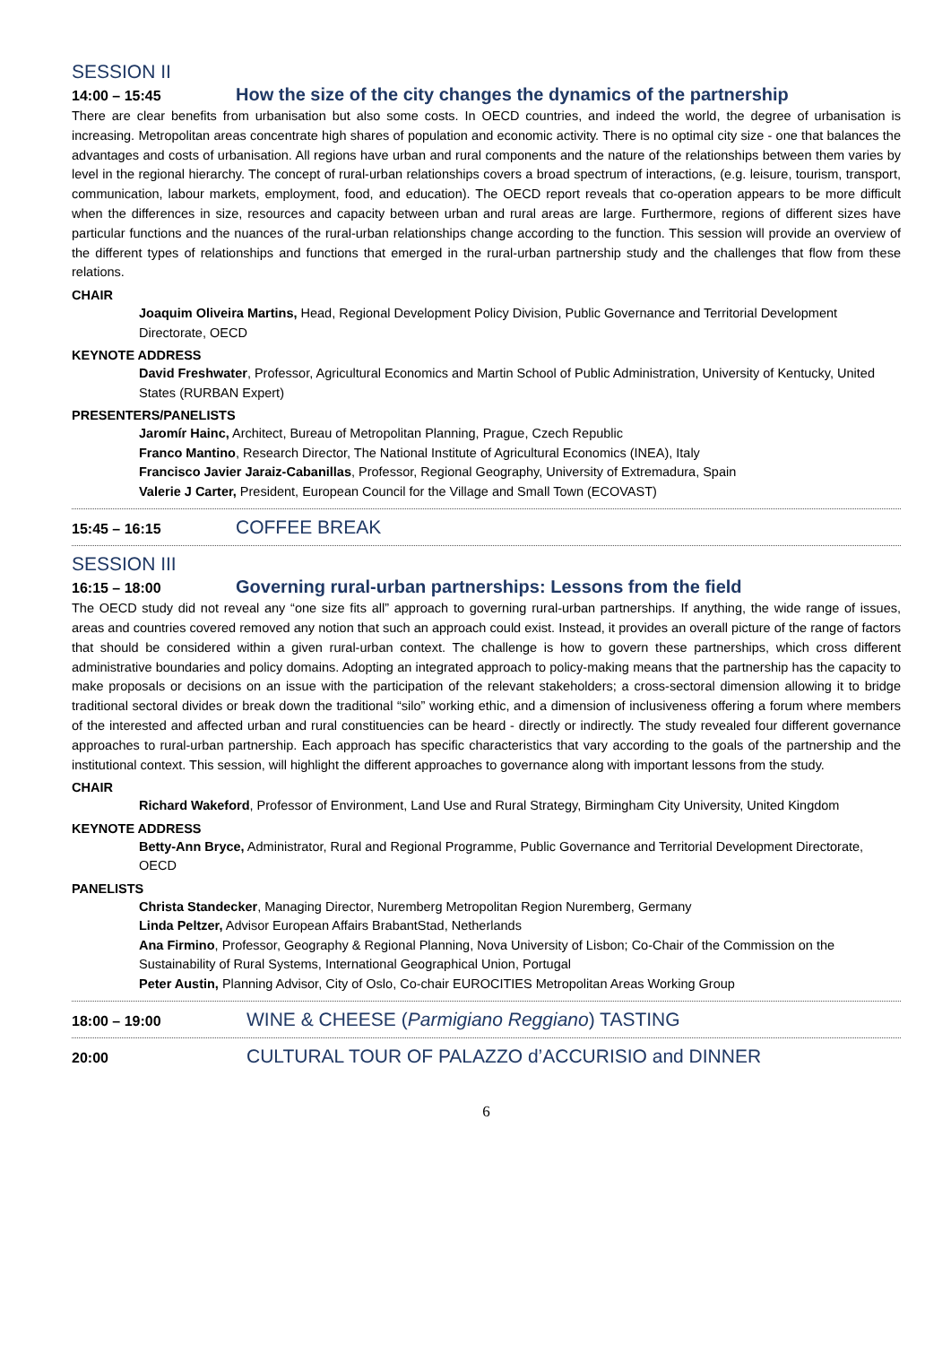SESSION II
14:00 – 15:45
How the size of the city changes the dynamics of the partnership
There are clear benefits from urbanisation but also some costs. In OECD countries, and indeed the world, the degree of urbanisation is increasing. Metropolitan areas concentrate high shares of population and economic activity. There is no optimal city size - one that balances the advantages and costs of urbanisation. All regions have urban and rural components and the nature of the relationships between them varies by level in the regional hierarchy. The concept of rural-urban relationships covers a broad spectrum of interactions, (e.g. leisure, tourism, transport, communication, labour markets, employment, food, and education). The OECD report reveals that co-operation appears to be more difficult when the differences in size, resources and capacity between urban and rural areas are large. Furthermore, regions of different sizes have particular functions and the nuances of the rural-urban relationships change according to the function. This session will provide an overview of the different types of relationships and functions that emerged in the rural-urban partnership study and the challenges that flow from these relations.
CHAIR
Joaquim Oliveira Martins, Head, Regional Development Policy Division, Public Governance and Territorial Development Directorate, OECD
KEYNOTE ADDRESS
David Freshwater, Professor, Agricultural Economics and Martin School of Public Administration, University of Kentucky, United States (RURBAN Expert)
PRESENTERS/PANELISTS
Jaromír Hainc, Architect, Bureau of Metropolitan Planning, Prague, Czech Republic
Franco Mantino, Research Director, The National Institute of Agricultural Economics (INEA), Italy
Francisco Javier Jaraiz-Cabanillas, Professor, Regional Geography, University of Extremadura, Spain
Valerie J Carter, President, European Council for the Village and Small Town (ECOVAST)
15:45 – 16:15
COFFEE BREAK
SESSION III
16:15 – 18:00
Governing rural-urban partnerships: Lessons from the field
The OECD study did not reveal any “one size fits all” approach to governing rural-urban partnerships. If anything, the wide range of issues, areas and countries covered removed any notion that such an approach could exist. Instead, it provides an overall picture of the range of factors that should be considered within a given rural-urban context. The challenge is how to govern these partnerships, which cross different administrative boundaries and policy domains. Adopting an integrated approach to policy-making means that the partnership has the capacity to make proposals or decisions on an issue with the participation of the relevant stakeholders; a cross-sectoral dimension allowing it to bridge traditional sectoral divides or break down the traditional “silo” working ethic, and a dimension of inclusiveness offering a forum where members of the interested and affected urban and rural constituencies can be heard - directly or indirectly. The study revealed four different governance approaches to rural-urban partnership. Each approach has specific characteristics that vary according to the goals of the partnership and the institutional context. This session, will highlight the different approaches to governance along with important lessons from the study.
CHAIR
Richard Wakeford, Professor of Environment, Land Use and Rural Strategy, Birmingham City University, United Kingdom
KEYNOTE ADDRESS
Betty-Ann Bryce, Administrator, Rural and Regional Programme, Public Governance and Territorial Development Directorate, OECD
PANELISTS
Christa Standecker, Managing Director, Nuremberg Metropolitan Region Nuremberg, Germany
Linda Peltzer, Advisor European Affairs BrabantStad, Netherlands
Ana Firmino, Professor, Geography & Regional Planning, Nova University of Lisbon; Co-Chair of the Commission on the Sustainability of Rural Systems, International Geographical Union, Portugal
Peter Austin, Planning Advisor, City of Oslo, Co-chair EUROCITIES Metropolitan Areas Working Group
18:00 – 19:00
WINE & CHEESE (Parmigiano Reggiano) TASTING
20:00
CULTURAL TOUR OF PALAZZO d’ACCURISIO and DINNER
6